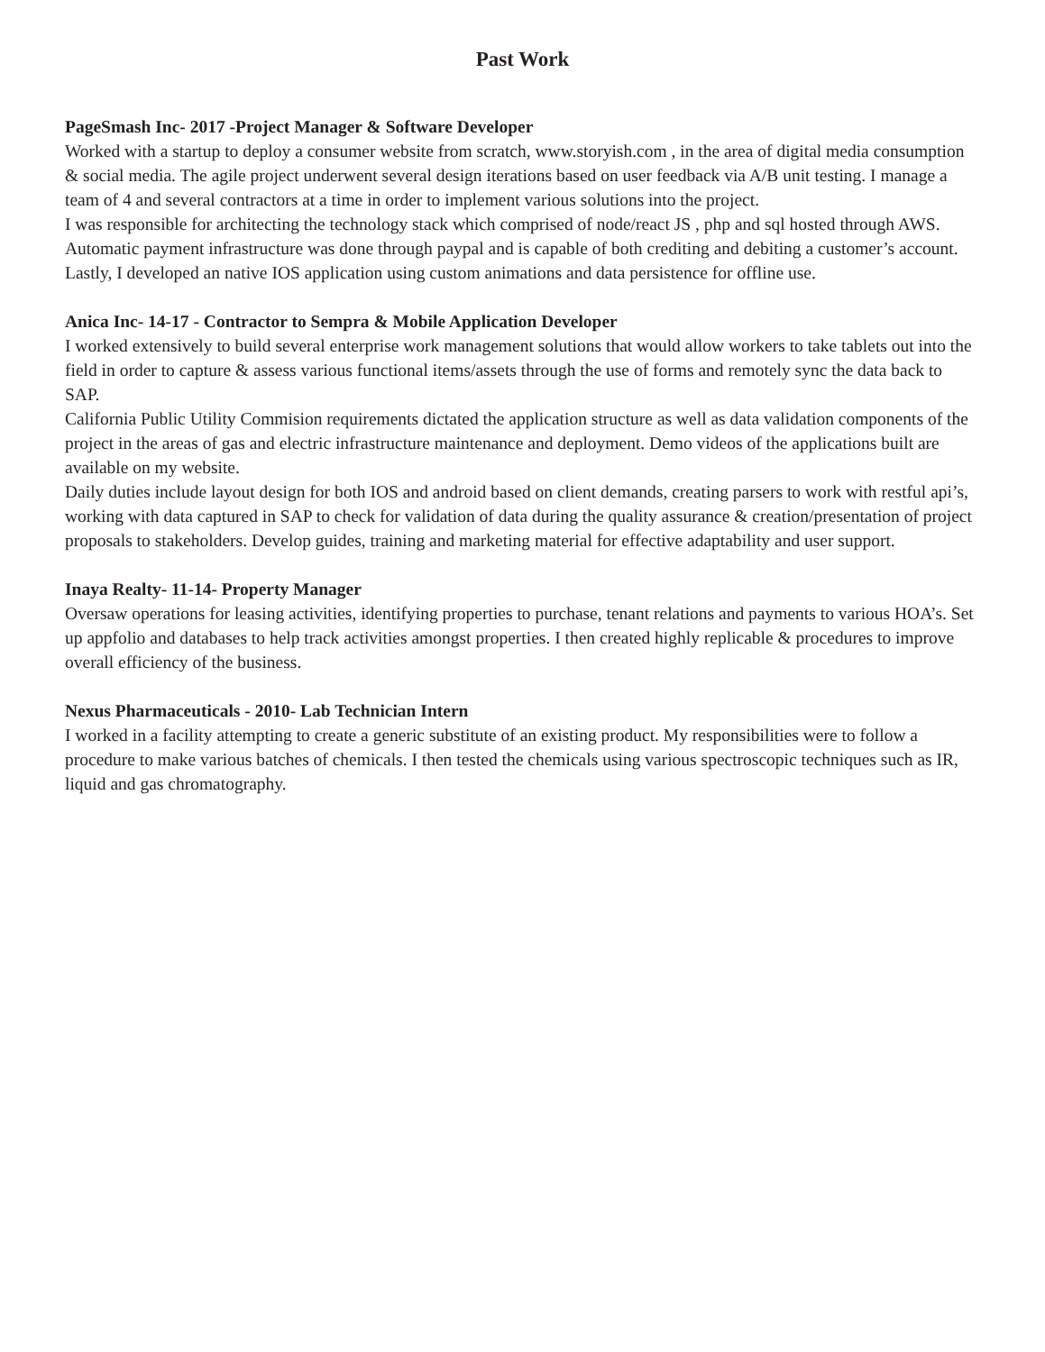Past Work
PageSmash Inc- 2017 -Project Manager & Software Developer
Worked with a startup to deploy a consumer website from scratch, www.storyish.com , in the area of digital media consumption & social media. The agile project underwent several design iterations based on user feedback via A/B unit testing. I manage a team of 4 and several contractors at a time in order to implement various solutions into the project.
I was responsible for architecting the technology stack which comprised of node/react JS , php and sql hosted through AWS. Automatic payment infrastructure was done through paypal and is capable of both crediting and debiting a customer’s account. Lastly, I developed an native IOS application using custom animations and data persistence for offline use.
Anica Inc- 14-17 - Contractor to Sempra & Mobile Application Developer
I worked extensively to build several enterprise work management solutions that would allow workers to take tablets out into the field in order to capture & assess various functional items/assets through the use of forms and remotely sync the data back to SAP.
California Public Utility Commision requirements dictated the application structure as well as data validation components of the project in the areas of gas and electric infrastructure maintenance and deployment. Demo videos of the applications built are available on my website.
Daily duties include layout design for both IOS and android based on client demands, creating parsers to work with restful api’s, working with data captured in SAP to check for validation of data during the quality assurance & creation/presentation of project proposals to stakeholders. Develop guides, training and marketing material for effective adaptability and user support.
Inaya Realty- 11-14- Property Manager
Oversaw operations for leasing activities, identifying properties to purchase, tenant relations and payments to various HOA’s. Set up appfolio and databases to help track activities amongst properties. I then created highly replicable & procedures to improve overall efficiency of the business.
Nexus Pharmaceuticals - 2010- Lab Technician Intern
I worked in a facility attempting to create a generic substitute of an existing product. My responsibilities were to follow a procedure to make various batches of chemicals. I then tested the chemicals using various spectroscopic techniques such as IR, liquid and gas chromatography.